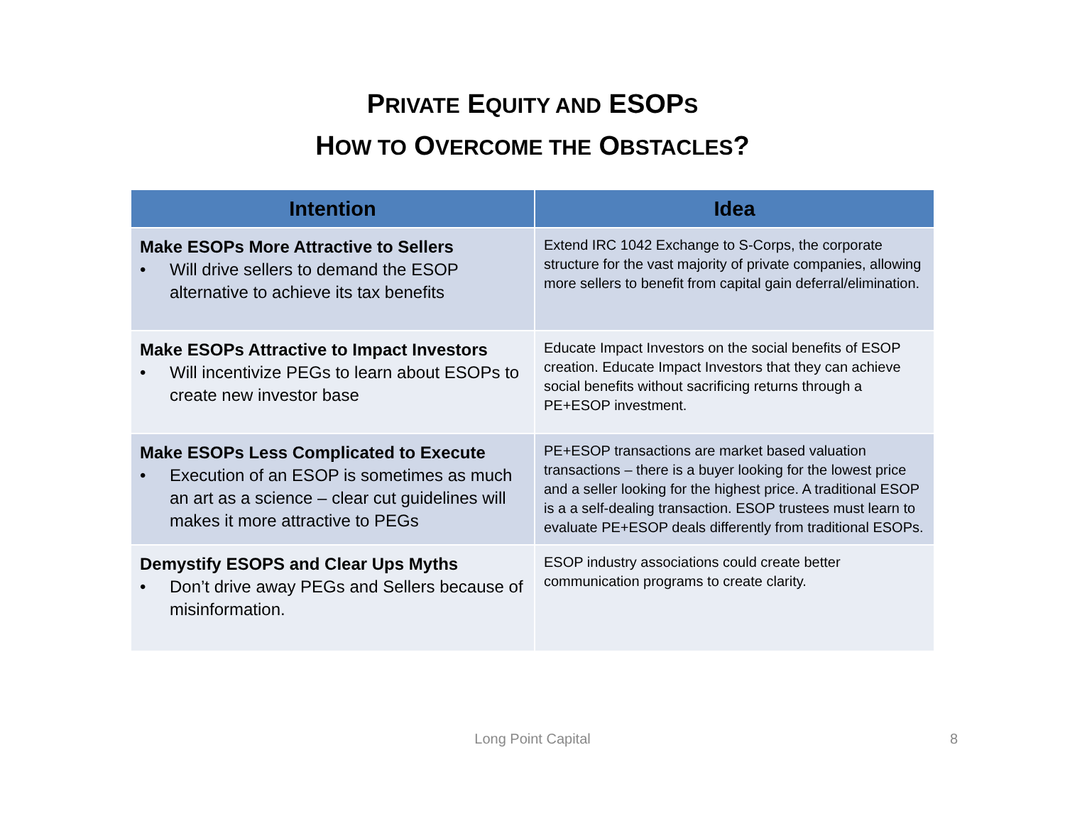PRIVATE EQUITY AND ESOPS
HOW TO OVERCOME THE OBSTACLES?
| Intention | Idea |
| --- | --- |
| Make ESOPs More Attractive to Sellers • Will drive sellers to demand the ESOP alternative to achieve its tax benefits | Extend IRC 1042 Exchange to S-Corps, the corporate structure for the vast majority of private companies, allowing more sellers to benefit from capital gain deferral/elimination. |
| Make ESOPs Attractive to Impact Investors • Will incentivize PEGs to learn about ESOPs to create new investor base | Educate Impact Investors on the social benefits of ESOP creation. Educate Impact Investors that they can achieve social benefits without sacrificing returns through a PE+ESOP investment. |
| Make ESOPs Less Complicated to Execute • Execution of an ESOP is sometimes as much an art as a science – clear cut guidelines will makes it more attractive to PEGs | PE+ESOP transactions are market based valuation transactions – there is a buyer looking for the lowest price and a seller looking for the highest price. A traditional ESOP is a a self-dealing transaction. ESOP trustees must learn to evaluate PE+ESOP deals differently from traditional ESOPs. |
| Demystify ESOPS and Clear Ups Myths • Don’t drive away PEGs and Sellers because of misinformation. | ESOP industry associations could create better communication programs to create clarity. |
Long Point Capital 8